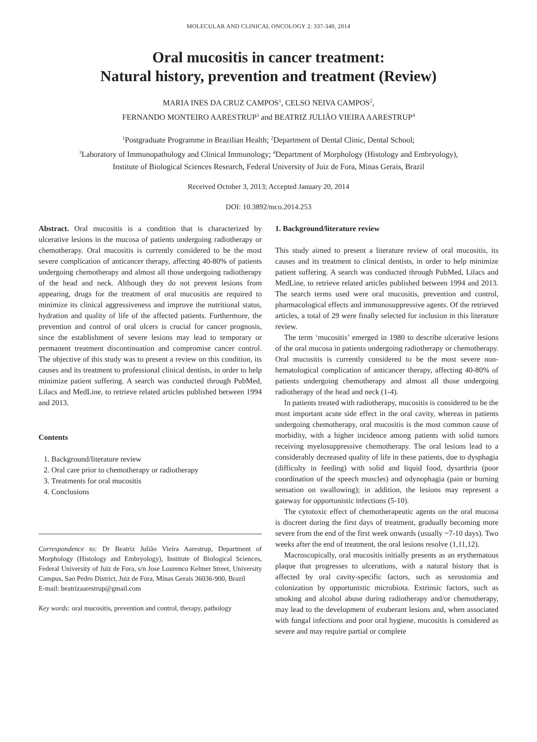MOLECULAR AND CLINICAL ONCOLOGY 2: 337-340, 2014
Oral mucositis in cancer treatment:
Natural history, prevention and treatment (Review)
MARIA INES DA CRUZ CAMPOS<sup>1</sup>, CELSO NEIVA CAMPOS<sup>2</sup>,
FERNANDO MONTEIRO AARESTRUP<sup>3</sup> and BEATRIZ JULIÃO VIEIRA AARESTRUP<sup>4</sup>
<sup>1</sup> Postgraduate Programme in Brazilian Health; <sup>2</sup>Department of Dental Clinic, Dental School;
<sup>3</sup> Laboratory of Immunopathology and Clinical Immunology; <sup>4</sup>Department of Morphology (Histology and Embryology),
Institute of Biological Sciences Research, Federal University of Juiz de Fora, Minas Gerais, Brazil
Received October 3, 2013; Accepted January 20, 2014
DOI: 10.3892/mco.2014.253
Abstract. Oral mucositis is a condition that is characterized by ulcerative lesions in the mucosa of patients undergoing radiotherapy or chemotherapy. Oral mucositis is currently considered to be the most severe complication of anticancer therapy, affecting 40-80% of patients undergoing chemotherapy and almost all those undergoing radiotherapy of the head and neck. Although they do not prevent lesions from appearing, drugs for the treatment of oral mucositis are required to minimize its clinical aggressiveness and improve the nutritional status, hydration and quality of life of the affected patients. Furthermore, the prevention and control of oral ulcers is crucial for cancer prognosis, since the establishment of severe lesions may lead to temporary or permanent treatment discontinuation and compromise cancer control. The objective of this study was to present a review on this condition, its causes and its treatment to professional clinical dentists, in order to help minimize patient suffering. A search was conducted through PubMed, Lilacs and MedLine, to retrieve related articles published between 1994 and 2013.
Contents
1. Background/literature review
2. Oral care prior to chemotherapy or radiotherapy
3. Treatments for oral mucositis
4. Conclusions
Correspondence to: Dr Beatriz Julião Vieira Aarestrup, Department of Morphology (Histology and Embryology), Institute of Biological Sciences, Federal University of Juiz de Fora, s/n Jose Lourenco Kelmer Street, University Campus, Sao Pedro District, Juiz de Fora, Minas Gerais 36036-900, Brazil
E-mail: beatrizaarestrup@gmail.com
Key words: oral mucositis, prevention and control, therapy, pathology
1. Background/literature review
This study aimed to present a literature review of oral mucositis, its causes and its treatment to clinical dentists, in order to help minimize patient suffering. A search was conducted through PubMed, Lilacs and MedLine, to retrieve related articles published between 1994 and 2013. The search terms used were oral mucositis, prevention and control, pharmacological effects and immunosuppressive agents. Of the retrieved articles, a total of 29 were finally selected for inclusion in this literature review.
The term ‘mucositis’ emerged in 1980 to describe ulcerative lesions of the oral mucosa in patients undergoing radiotherapy or chemotherapy. Oral mucositis is currently considered to be the most severe non-hematological complication of anticancer therapy, affecting 40-80% of patients undergoing chemotherapy and almost all those undergoing radiotherapy of the head and neck (1-4).
In patients treated with radiotherapy, mucositis is considered to be the most important acute side effect in the oral cavity, whereas in patients undergoing chemotherapy, oral mucositis is the most common cause of morbidity, with a higher incidence among patients with solid tumors receiving myelosuppressive chemotherapy. The oral lesions lead to a considerably decreased quality of life in these patients, due to dysphagia (difficulty in feeding) with solid and liquid food, dysarthria (poor coordination of the speech muscles) and odynophagia (pain or burning sensation on swallowing); in addition, the lesions may represent a gateway for opportunistic infections (5-10).
The cytotoxic effect of chemotherapeutic agents on the oral mucosa is discreet during the first days of treatment, gradually becoming more severe from the end of the first week onwards (usually ~7-10 days). Two weeks after the end of treatment, the oral lesions resolve (1,11,12).
Macroscopically, oral mucositis initially presents as an erythematous plaque that progresses to ulcerations, with a natural history that is affected by oral cavity-specific factors, such as xerostomia and colonization by opportunistic microbiota. Extrinsic factors, such as smoking and alcohol abuse during radiotherapy and/or chemotherapy, may lead to the development of exuberant lesions and, when associated with fungal infections and poor oral hygiene, mucositis is considered as severe and may require partial or complete